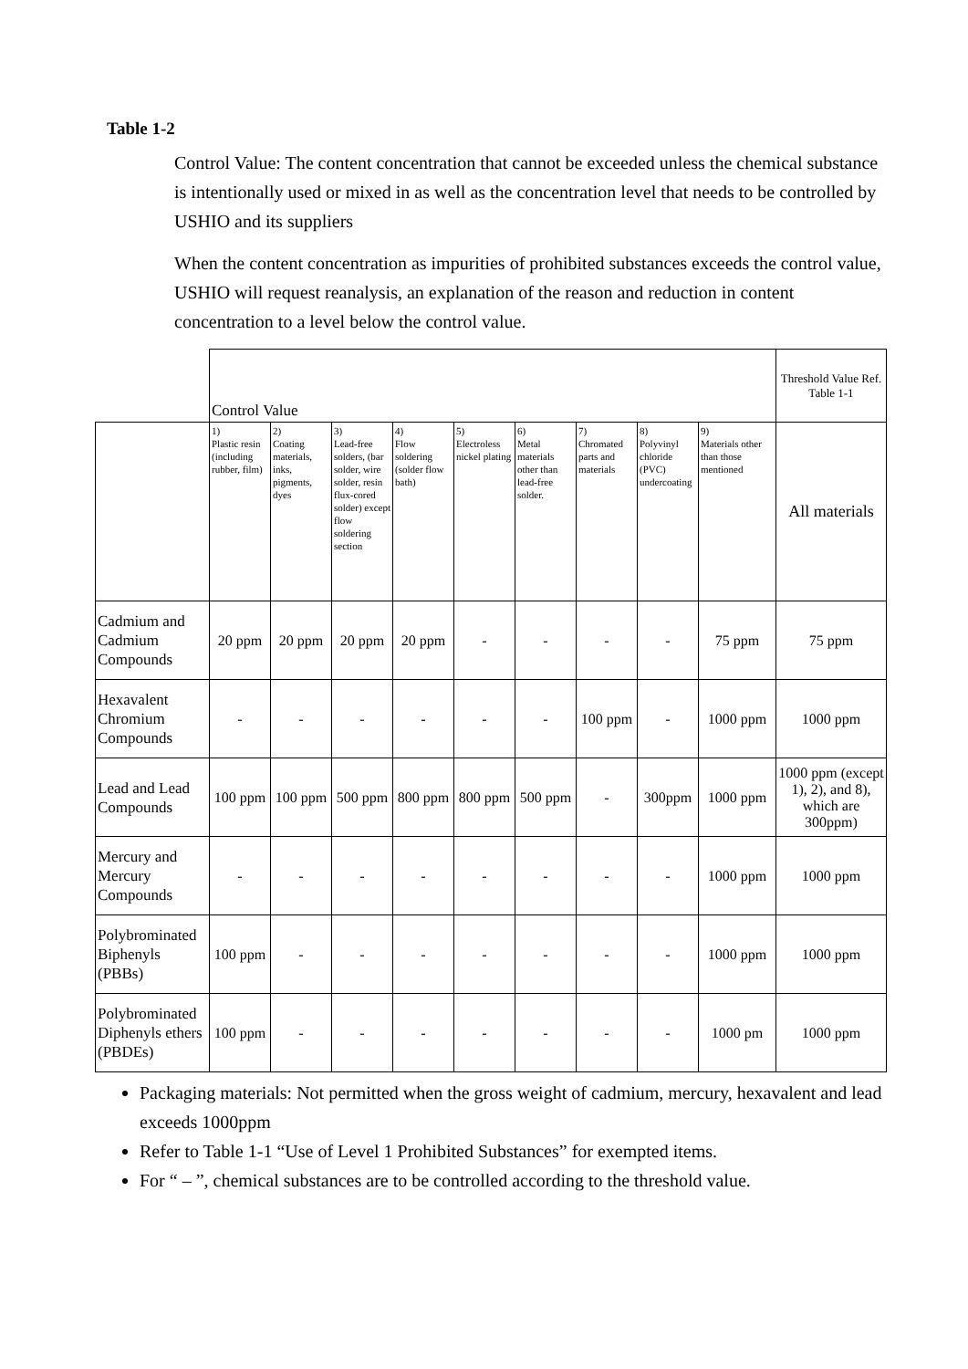Table 1-2
Control Value: The content concentration that cannot be exceeded unless the chemical substance is intentionally used or mixed in as well as the concentration level that needs to be controlled by USHIO and its suppliers
When the content concentration as impurities of prohibited substances exceeds the control value, USHIO will request reanalysis, an explanation of the reason and reduction in content concentration to a level below the control value.
| | Control Value | | | | | | | | | Threshold Value Ref. Table 1-1 |
| | 1) Plastic resin (including rubber, film) | 2) Coating materials, inks, pigments, dyes | 3) Lead-free solders, (bar solder, wire solder, resin flux-cored solder) except flow soldering section | 4) Flow soldering (solder flow bath) | 5) Electroless nickel plating | 6) Metal materials other than lead-free solder. | 7) Chromated parts and materials | 8) Polyvinyl chloride (PVC) undercoating | 9) Materials other than those mentioned | All materials |
| Cadmium and Cadmium Compounds | 20 ppm | 20 ppm | 20 ppm | 20 ppm | - | - | - | - | 75 ppm | 75 ppm |
| Hexavalent Chromium Compounds | - | - | - | - | - | - | 100 ppm | - | 1000 ppm | 1000 ppm |
| Lead and Lead Compounds | 100 ppm | 100 ppm | 500 ppm | 800 ppm | 800 ppm | 500 ppm | - | 300ppm | 1000 ppm | 1000 ppm (except 1), 2), and 8), which are 300ppm) |
| Mercury and Mercury Compounds | - | - | - | - | - | - | - | - | 1000 ppm | 1000 ppm |
| Polybrominated Biphenyls (PBBs) | 100 ppm | - | - | - | - | - | - | - | 1000 ppm | 1000 ppm |
| Polybrominated Diphenyls ethers (PBDEs) | 100 ppm | - | - | - | - | - | - | - | 1000 pm | 1000 ppm |
Packaging materials: Not permitted when the gross weight of cadmium, mercury, hexavalent and lead exceeds 1000ppm
Refer to Table 1-1 “Use of Level 1 Prohibited Substances” for exempted items.
For “ – ”, chemical substances are to be controlled according to the threshold value.